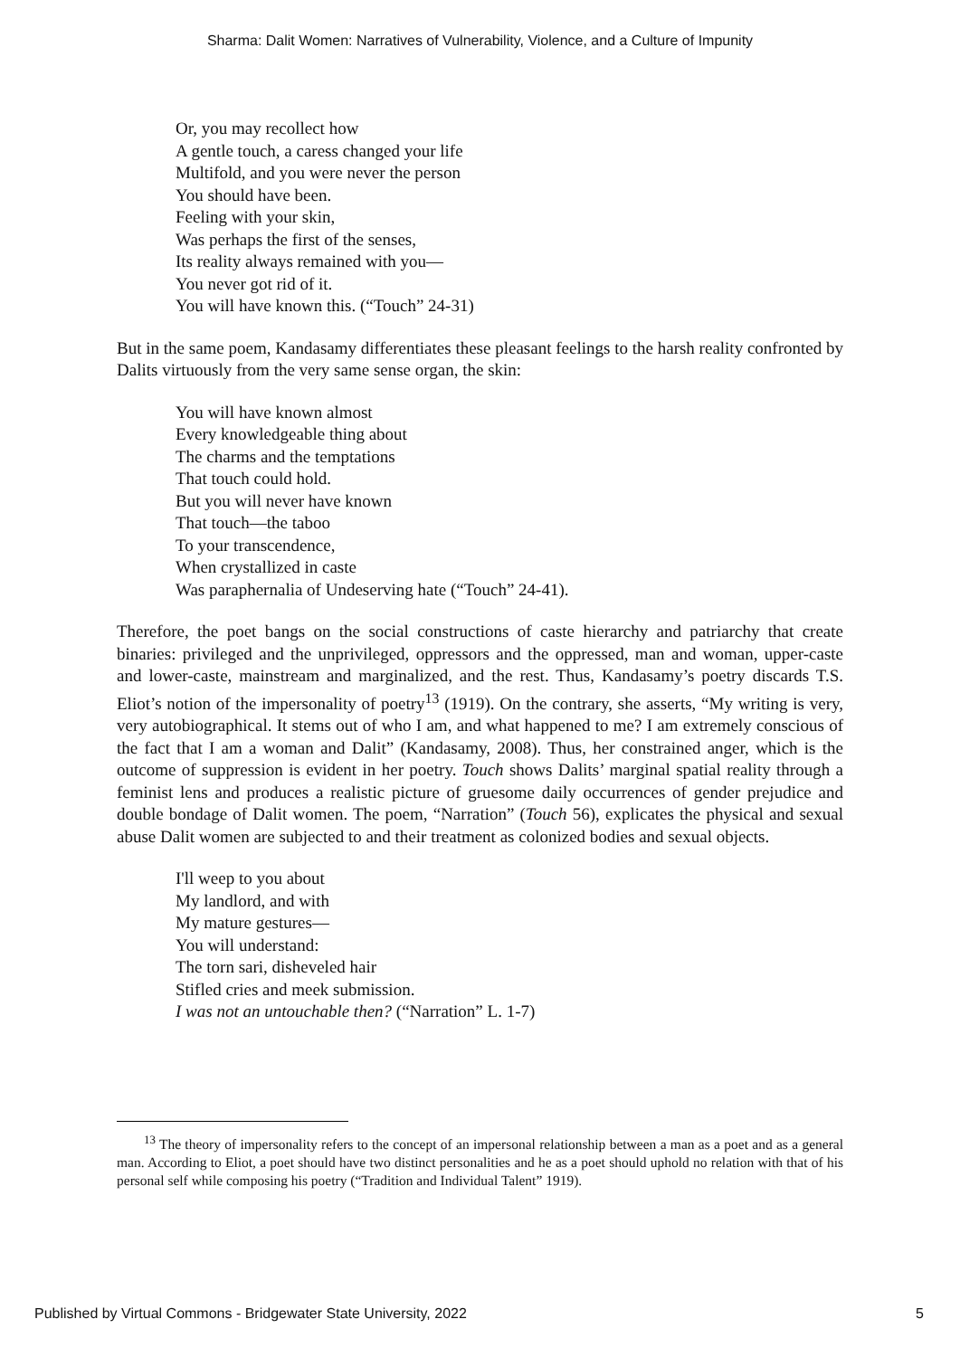Sharma: Dalit Women: Narratives of Vulnerability, Violence, and a Culture of Impunity
Or, you may recollect how
A gentle touch, a caress changed your life
Multifold, and you were never the person
You should have been.
Feeling with your skin,
Was perhaps the first of the senses,
Its reality always remained with you—
You never got rid of it.
You will have known this. (“Touch” 24-31)
But in the same poem, Kandasamy differentiates these pleasant feelings to the harsh reality confronted by Dalits virtuously from the very same sense organ, the skin:
You will have known almost
Every knowledgeable thing about
The charms and the temptations
That touch could hold.
But you will never have known
That touch—the taboo
To your transcendence,
When crystallized in caste
Was paraphernalia of Undeserving hate (“Touch” 24-41).
Therefore, the poet bangs on the social constructions of caste hierarchy and patriarchy that create binaries: privileged and the unprivileged, oppressors and the oppressed, man and woman, upper-caste and lower-caste, mainstream and marginalized, and the rest. Thus, Kandasamy’s poetry discards T.S. Eliot’s notion of the impersonality of poetry<sup>13</sup> (1919). On the contrary, she asserts, “My writing is very, very autobiographical. It stems out of who I am, and what happened to me? I am extremely conscious of the fact that I am a woman and Dalit” (Kandasamy, 2008). Thus, her constrained anger, which is the outcome of suppression is evident in her poetry. Touch shows Dalits’ marginal spatial reality through a feminist lens and produces a realistic picture of gruesome daily occurrences of gender prejudice and double bondage of Dalit women. The poem, “Narration” (Touch 56), explicates the physical and sexual abuse Dalit women are subjected to and their treatment as colonized bodies and sexual objects.
I'll weep to you about
My landlord, and with
My mature gestures—
You will understand:
The torn sari, disheveled hair
Stifled cries and meek submission.
I was not an untouchable then? (“Narration” L. 1-7)
<sup>13</sup> The theory of impersonality refers to the concept of an impersonal relationship between a man as a poet and as a general man. According to Eliot, a poet should have two distinct personalities and he as a poet should uphold no relation with that of his personal self while composing his poetry (“Tradition and Individual Talent” 1919).
Published by Virtual Commons - Bridgewater State University, 2022 5